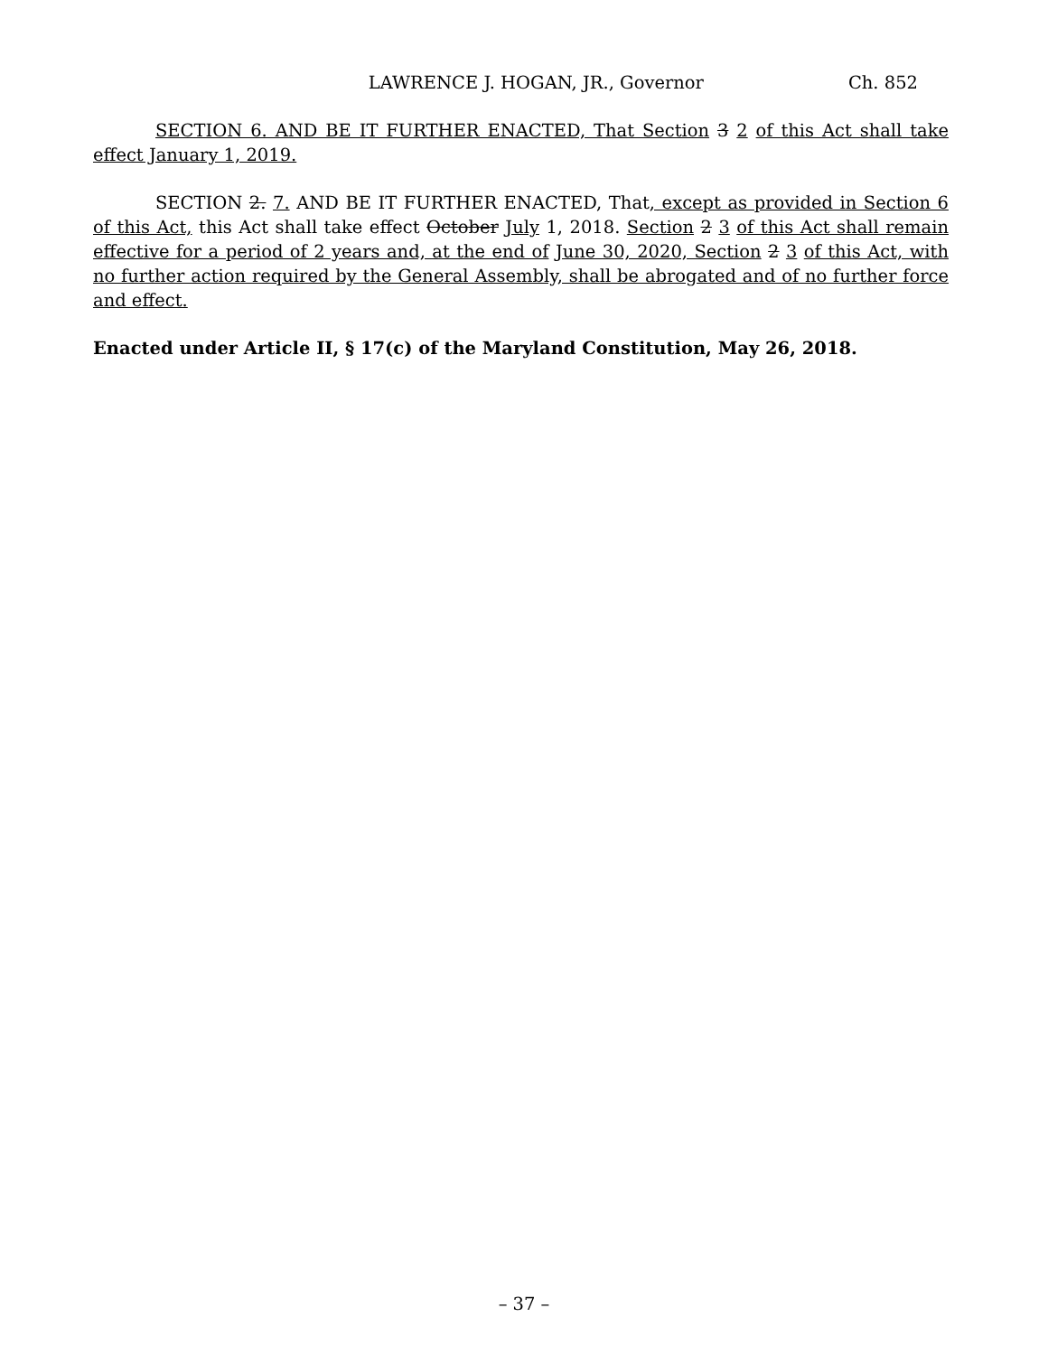LAWRENCE J. HOGAN, JR., Governor Ch. 852
SECTION 6. AND BE IT FURTHER ENACTED, That Section 3 2 of this Act shall take effect January 1, 2019.
SECTION 2. 7. AND BE IT FURTHER ENACTED, That, except as provided in Section 6 of this Act, this Act shall take effect October July 1, 2018. Section 2 3 of this Act shall remain effective for a period of 2 years and, at the end of June 30, 2020, Section 2 3 of this Act, with no further action required by the General Assembly, shall be abrogated and of no further force and effect.
Enacted under Article II, § 17(c) of the Maryland Constitution, May 26, 2018.
– 37 –